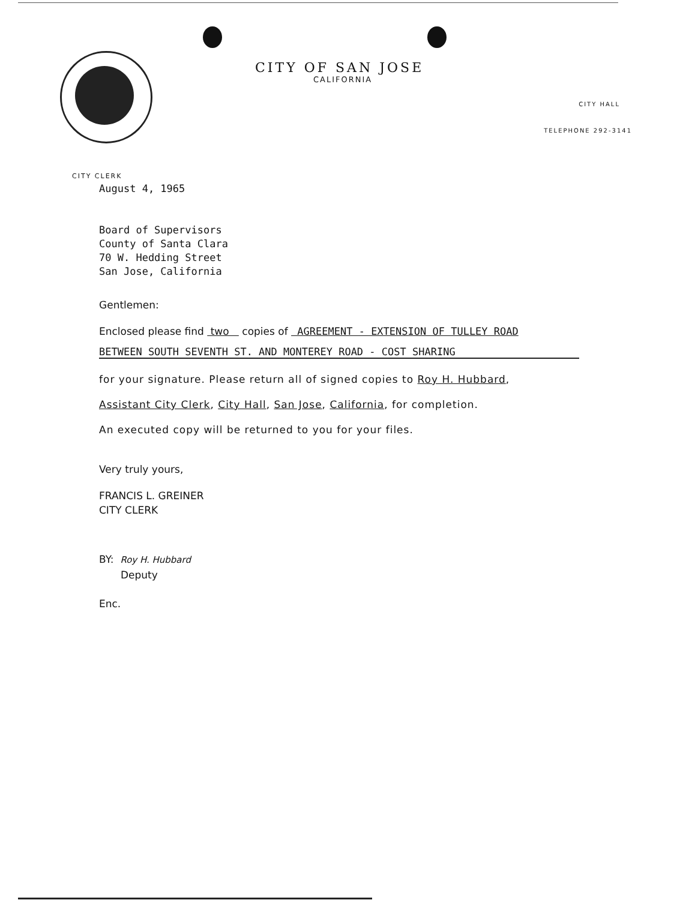CITY OF SAN JOSE
CALIFORNIA
CITY HALL
TELEPHONE 292-3141
CITY CLERK
August 4, 1965
Board of Supervisors
County of Santa Clara
70 W. Hedding Street
San Jose, California
Gentlemen:
Enclosed please find two copies of AGREEMENT - EXTENSION OF TULLEY ROAD
BETWEEN SOUTH SEVENTH ST. AND MONTEREY ROAD - COST SHARING
for your signature. Please return all of signed copies to Roy H. Hubbard,
Assistant City Clerk, City Hall, San Jose, California, for completion.
An executed copy will be returned to you for your files.
Very truly yours,
FRANCIS L. GREINER
CITY CLERK
BY: Roy H. Hubbard
Deputy
Enc.